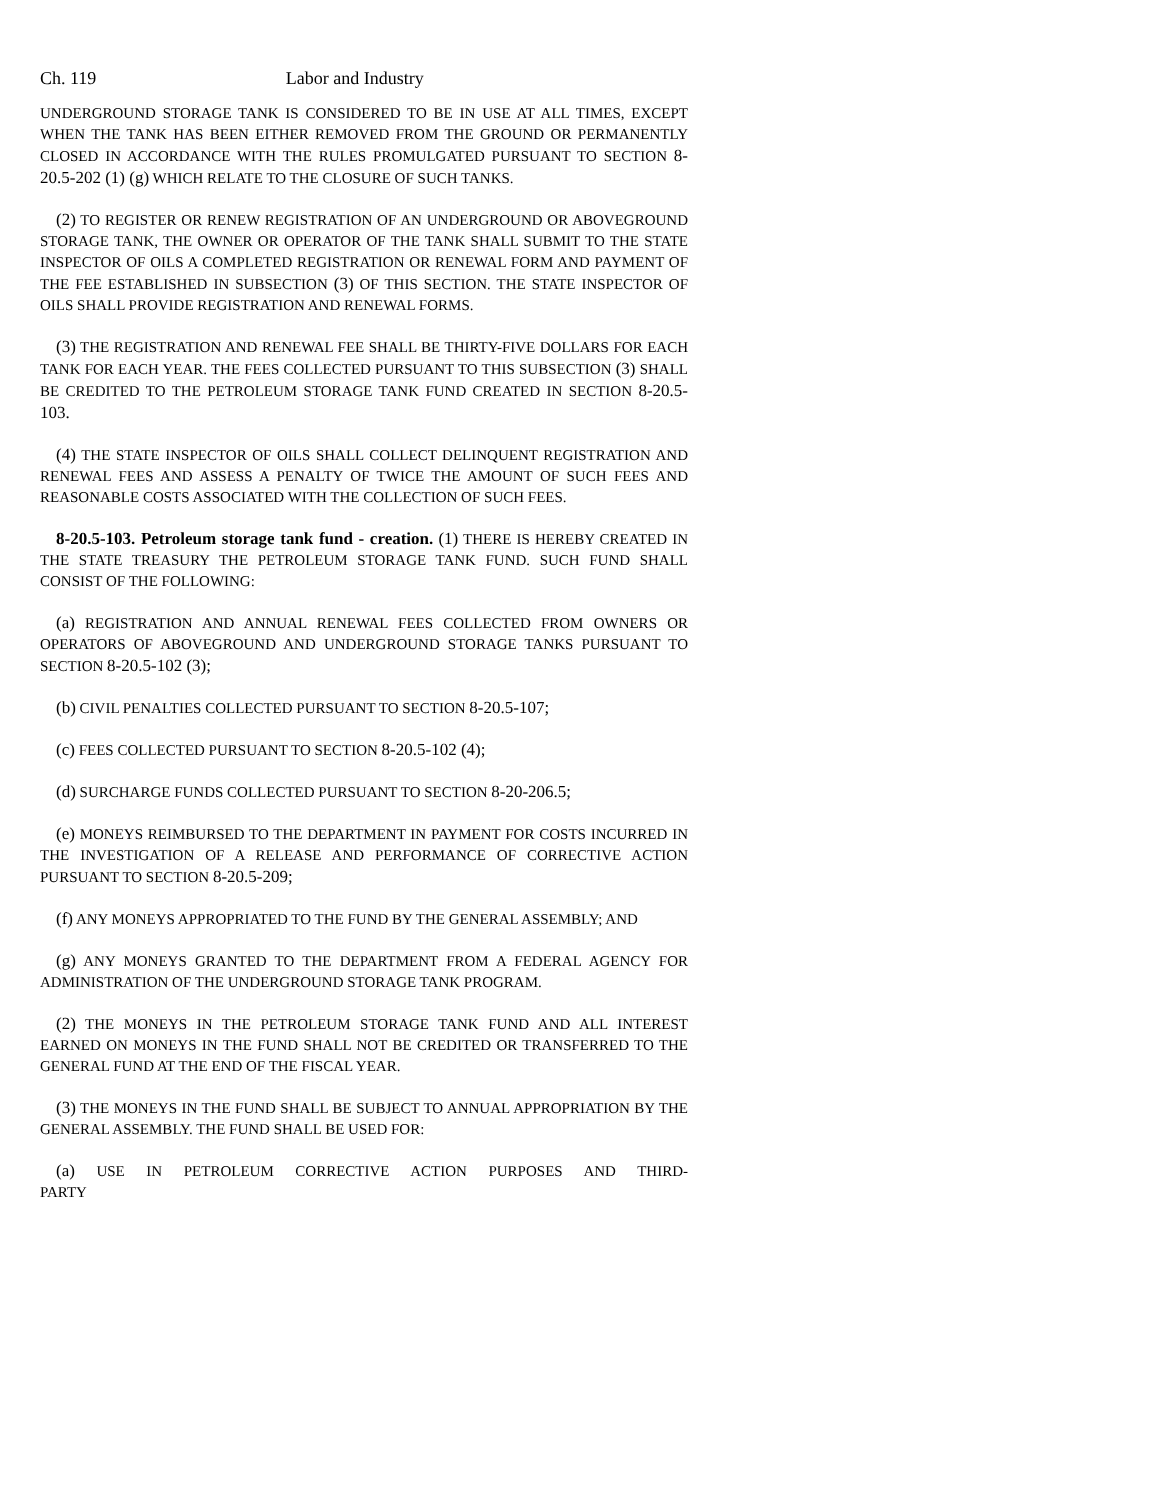Ch. 119 Labor and Industry
UNDERGROUND STORAGE TANK IS CONSIDERED TO BE IN USE AT ALL TIMES, EXCEPT WHEN THE TANK HAS BEEN EITHER REMOVED FROM THE GROUND OR PERMANENTLY CLOSED IN ACCORDANCE WITH THE RULES PROMULGATED PURSUANT TO SECTION 8-20.5-202 (1) (g) WHICH RELATE TO THE CLOSURE OF SUCH TANKS.
(2) TO REGISTER OR RENEW REGISTRATION OF AN UNDERGROUND OR ABOVEGROUND STORAGE TANK, THE OWNER OR OPERATOR OF THE TANK SHALL SUBMIT TO THE STATE INSPECTOR OF OILS A COMPLETED REGISTRATION OR RENEWAL FORM AND PAYMENT OF THE FEE ESTABLISHED IN SUBSECTION (3) OF THIS SECTION. THE STATE INSPECTOR OF OILS SHALL PROVIDE REGISTRATION AND RENEWAL FORMS.
(3) THE REGISTRATION AND RENEWAL FEE SHALL BE THIRTY-FIVE DOLLARS FOR EACH TANK FOR EACH YEAR. THE FEES COLLECTED PURSUANT TO THIS SUBSECTION (3) SHALL BE CREDITED TO THE PETROLEUM STORAGE TANK FUND CREATED IN SECTION 8-20.5-103.
(4) THE STATE INSPECTOR OF OILS SHALL COLLECT DELINQUENT REGISTRATION AND RENEWAL FEES AND ASSESS A PENALTY OF TWICE THE AMOUNT OF SUCH FEES AND REASONABLE COSTS ASSOCIATED WITH THE COLLECTION OF SUCH FEES.
8-20.5-103. Petroleum storage tank fund - creation. (1) THERE IS HEREBY CREATED IN THE STATE TREASURY THE PETROLEUM STORAGE TANK FUND. SUCH FUND SHALL CONSIST OF THE FOLLOWING:
(a) REGISTRATION AND ANNUAL RENEWAL FEES COLLECTED FROM OWNERS OR OPERATORS OF ABOVEGROUND AND UNDERGROUND STORAGE TANKS PURSUANT TO SECTION 8-20.5-102 (3);
(b) CIVIL PENALTIES COLLECTED PURSUANT TO SECTION 8-20.5-107;
(c) FEES COLLECTED PURSUANT TO SECTION 8-20.5-102 (4);
(d) SURCHARGE FUNDS COLLECTED PURSUANT TO SECTION 8-20-206.5;
(e) MONEYS REIMBURSED TO THE DEPARTMENT IN PAYMENT FOR COSTS INCURRED IN THE INVESTIGATION OF A RELEASE AND PERFORMANCE OF CORRECTIVE ACTION PURSUANT TO SECTION 8-20.5-209;
(f) ANY MONEYS APPROPRIATED TO THE FUND BY THE GENERAL ASSEMBLY; AND
(g) ANY MONEYS GRANTED TO THE DEPARTMENT FROM A FEDERAL AGENCY FOR ADMINISTRATION OF THE UNDERGROUND STORAGE TANK PROGRAM.
(2) THE MONEYS IN THE PETROLEUM STORAGE TANK FUND AND ALL INTEREST EARNED ON MONEYS IN THE FUND SHALL NOT BE CREDITED OR TRANSFERRED TO THE GENERAL FUND AT THE END OF THE FISCAL YEAR.
(3) THE MONEYS IN THE FUND SHALL BE SUBJECT TO ANNUAL APPROPRIATION BY THE GENERAL ASSEMBLY. THE FUND SHALL BE USED FOR:
(a) USE IN PETROLEUM CORRECTIVE ACTION PURPOSES AND THIRD-PARTY